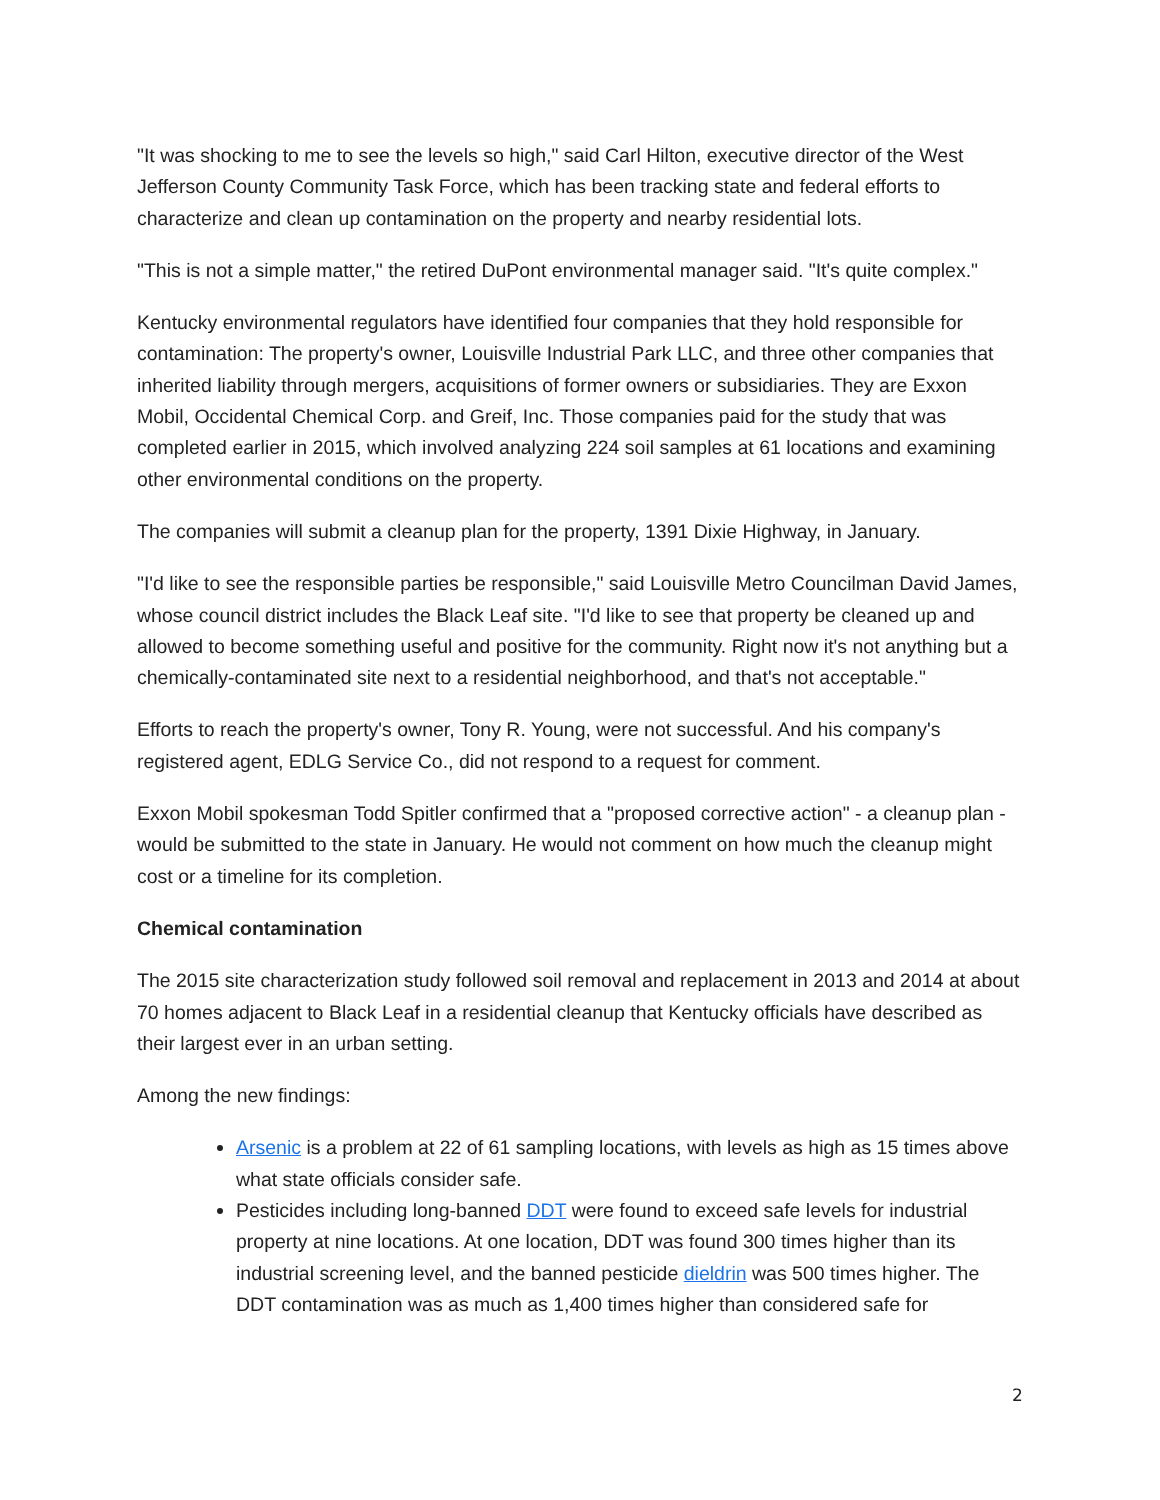"It was shocking to me to see the levels so high," said Carl Hilton, executive director of the West Jefferson County Community Task Force, which has been tracking state and federal efforts to characterize and clean up contamination on the property and nearby residential lots.
"This is not a simple matter," the retired DuPont environmental manager said. "It's quite complex."
Kentucky environmental regulators have identified four companies that they hold responsible for contamination: The property's owner, Louisville Industrial Park LLC, and three other companies that inherited liability through mergers, acquisitions of former owners or subsidiaries. They are Exxon Mobil, Occidental Chemical Corp. and Greif, Inc. Those companies paid for the study that was completed earlier in 2015, which involved analyzing 224 soil samples at 61 locations and examining other environmental conditions on the property.
The companies will submit a cleanup plan for the property, 1391 Dixie Highway, in January.
"I'd like to see the responsible parties be responsible," said Louisville Metro Councilman David James, whose council district includes the Black Leaf site. "I'd like to see that property be cleaned up and allowed to become something useful and positive for the community. Right now it's not anything but a chemically-contaminated site next to a residential neighborhood, and that's not acceptable."
Efforts to reach the property's owner, Tony R. Young, were not successful. And his company's registered agent, EDLG Service Co., did not respond to a request for comment.
Exxon Mobil spokesman Todd Spitler confirmed that a "proposed corrective action" - a cleanup plan - would be submitted to the state in January. He would not comment on how much the cleanup might cost or a timeline for its completion.
Chemical contamination
The 2015 site characterization study followed soil removal and replacement in 2013 and 2014 at about 70 homes adjacent to Black Leaf in a residential cleanup that Kentucky officials have described as their largest ever in an urban setting.
Among the new findings:
Arsenic is a problem at 22 of 61 sampling locations, with levels as high as 15 times above what state officials consider safe.
Pesticides including long-banned DDT were found to exceed safe levels for industrial property at nine locations. At one location, DDT was found 300 times higher than its industrial screening level, and the banned pesticide dieldrin was 500 times higher. The DDT contamination was as much as 1,400 times higher than considered safe for
2